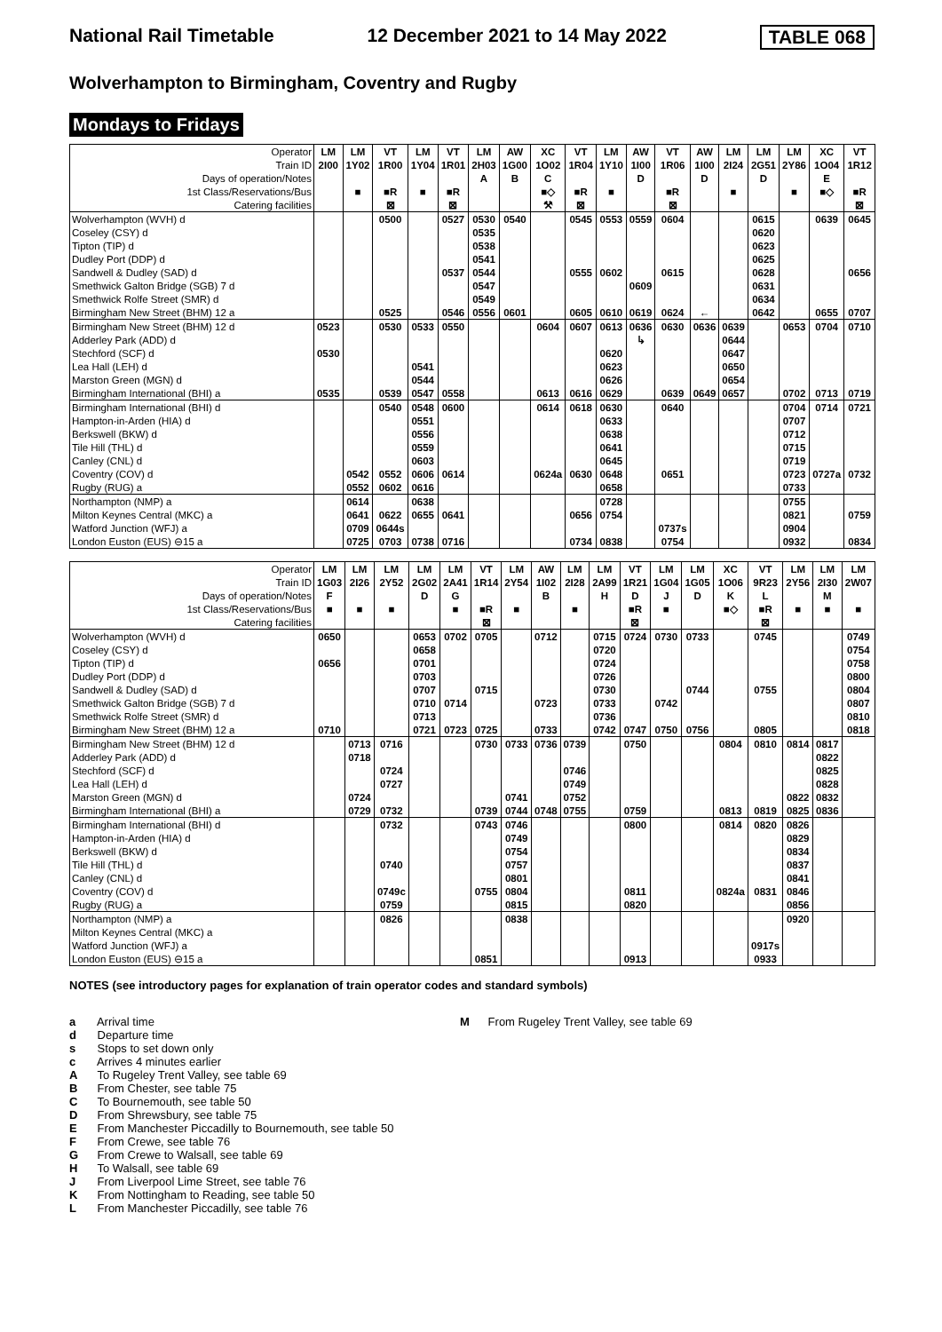National Rail Timetable 12 December 2021 to 14 May 2022 TABLE 068
Wolverhampton to Birmingham, Coventry and Rugby
Mondays to Fridays
| Operator | LM | LM | VT | LM | VT | LM | AW | XC | VT | LM | AW | VT | AW | LM | LM | LM | XC | VT |
| Train ID | 2I00 | 1Y02 | 1R00 | 1Y04 | 1R01 | 2H03 | 1G00 | 1O02 | 1R04 | 1Y10 | 1I00 | 1R06 | 1I00 | 2I24 | 2G51 | 2Y86 | 1O04 | 1R12 |
| Days of operation/Notes | | | | | | A | B | C | | | D | | D | | D | | E | |
| 1st Class/Reservations/Bus | | ■ | ■R | ■ | ■R | | | ■◇ | ■R | ■ | | ■R | | ■ | | ■ | ■◇ | ■R |
| Catering facilities | | | ⊠ | | ⊠ | | | ⚒ | ⊠ | | | ⊠ | | | | | | ⊠ |
| Wolverhampton (WVH) d | | | 0500 | | 0527 | 0530 | 0540 | | 0545 | 0553 | 0559 | 0604 | | | 0615 | | 0639 | 0645 |
| Coseley (CSY) d | | | | | | 0535 | | | | | | | | | 0620 | | | |
| Tipton (TIP) d | | | | | | 0538 | | | | | | | | | 0623 | | | |
| Dudley Port (DDP) d | | | | | | 0541 | | | | | | | | | 0625 | | | |
| Sandwell & Dudley (SAD) d | | | | | 0537 | 0544 | | | 0555 | 0602 | | 0615 | | | 0628 | | | 0656 |
| Smethwick Galton Bridge (SGB) 7 d | | | | | | 0547 | | | | | 0609 | | | | 0631 | | | |
| Smethwick Rolfe Street (SMR) d | | | | | | 0549 | | | | | | | | | 0634 | | | |
| Birmingham New Street (BHM) 12 a | | | 0525 | | 0546 | 0556 | 0601 | | 0605 | 0610 | 0619 | 0624 | ← | | 0642 | | 0655 | 0707 |
| Birmingham New Street (BHM) 12 d | 0523 | | 0530 | 0533 | 0550 | | | 0604 | 0607 | 0613 | 0636 | 0630 | 0636 | 0639 | | 0653 | 0704 | 0710 |
| Adderley Park (ADD) d | | | | | | | | | | | ↳ | | | 0644 | | | | |
| Stechford (SCF) d | 0530 | | | | | | | | | 0620 | | | | 0647 | | | | |
| Lea Hall (LEH) d | | | | 0541 | | | | | | 0623 | | | | 0650 | | | | |
| Marston Green (MGN) d | | | | 0544 | | | | | | 0626 | | | | 0654 | | | | |
| Birmingham International (BHI) a | 0535 | | 0539 | 0547 | 0558 | | | 0613 | 0616 | 0629 | | 0639 | 0649 | 0657 | | 0702 | 0713 | 0719 |
| Birmingham International (BHI) d | | | 0540 | 0548 | 0600 | | | 0614 | 0618 | 0630 | | 0640 | | | | 0704 | 0714 | 0721 |
| Hampton-in-Arden (HIA) d | | | | 0551 | | | | | | 0633 | | | | | | 0707 | | |
| Berkswell (BKW) d | | | | 0556 | | | | | | 0638 | | | | | | 0712 | | |
| Tile Hill (THL) d | | | | 0559 | | | | | | 0641 | | | | | | 0715 | | |
| Canley (CNL) d | | | | 0603 | | | | | | 0645 | | | | | | 0719 | | |
| Coventry (COV) d | | 0542 | 0552 | 0606 | 0614 | | | 0624a | 0630 | 0648 | | 0651 | | | | 0723 | 0727a | 0732 |
| Rugby (RUG) a | | 0552 | 0602 | 0616 | | | | | | 0658 | | | | | | 0733 | | |
| Northampton (NMP) a | | 0614 | | 0638 | | | | | | 0728 | | | | | | 0755 | | |
| Milton Keynes Central (MKC) a | | 0641 | 0622 | 0655 | 0641 | | | | 0656 | 0754 | | | | | | 0821 | | 0759 |
| Watford Junction (WFJ) a | | 0709 | 0644s | | | | | | | | | 0737s | | | | 0904 | | |
| London Euston (EUS) ⊖15 a | | 0725 | 0703 | 0738 | 0716 | | | | 0734 | 0838 | | 0754 | | | | 0932 | | 0834 |
| Operator | LM | LM | LM | LM | LM | VT | LM | AW | LM | LM | VT | LM | LM | XC | VT | LM | LM | LM |
| Train ID | 1G03 | 2I26 | 2Y52 | 2G02 | 2A41 | 1R14 | 2Y54 | 1I02 | 2I28 | 2A99 | 1R21 | 1G04 | 1G05 | 1O06 | 9R23 | 2Y56 | 2I30 | 2W07 |
| Days of operation/Notes | F | | | D | G | | | B | | H | D | J | D | K | L | | M | |
| 1st Class/Reservations/Bus | ■ | ■ | ■ | | ■ | ■R | ■ | | ■ | | ■R | ■ | | ■◇ | ■R | ■ | ■ | ■ |
| Catering facilities | | | | | | ⊠ | | | | | ⊠ | | | | ⊠ | | | |
| Wolverhampton (WVH) d | 0650 | | | 0653 | 0702 | 0705 | | 0712 | | 0715 | 0724 | 0730 | 0733 | | 0745 | | | 0749 |
| Coseley (CSY) d | | | | 0658 | | | | | | 0720 | | | | | | | | 0754 |
| Tipton (TIP) d | 0656 | | | 0701 | | | | | | 0724 | | | | | | | | 0758 |
| Dudley Port (DDP) d | | | | 0703 | | | | | | 0726 | | | | | | | | 0800 |
| Sandwell & Dudley (SAD) d | | | | 0707 | | 0715 | | | | 0730 | | | 0744 | | 0755 | | | 0804 |
| Smethwick Galton Bridge (SGB) 7 d | | | | 0710 | 0714 | | | 0723 | | 0733 | | 0742 | | | | | | 0807 |
| Smethwick Rolfe Street (SMR) d | | | | 0713 | | | | | | 0736 | | | | | | | | 0810 |
| Birmingham New Street (BHM) 12 a | 0710 | | | 0721 | 0723 | 0725 | | 0733 | | 0742 | 0747 | 0750 | 0756 | | 0805 | | | 0818 |
| Birmingham New Street (BHM) 12 d | | 0713 | 0716 | | | 0730 | 0733 | 0736 | 0739 | | 0750 | | | 0804 | 0810 | 0814 | 0817 | |
| Adderley Park (ADD) d | | 0718 | | | | | | | | | | | | | | | 0822 | |
| Stechford (SCF) d | | | 0724 | | | | | | 0746 | | | | | | | | 0825 | |
| Lea Hall (LEH) d | | | 0727 | | | | | | 0749 | | | | | | | | 0828 | |
| Marston Green (MGN) d | | 0724 | | | | | 0741 | | 0752 | | | | | | | 0822 | 0832 | |
| Birmingham International (BHI) a | | 0729 | 0732 | | | 0739 | 0744 | 0748 | 0755 | | 0759 | | | 0813 | 0819 | 0825 | 0836 | |
| Birmingham International (BHI) d | | | 0732 | | | 0743 | 0746 | | | | 0800 | | | 0814 | 0820 | 0826 | | |
| Hampton-in-Arden (HIA) d | | | | | | | 0749 | | | | | | | | | 0829 | | |
| Berkswell (BKW) d | | | | | | | 0754 | | | | | | | | | 0834 | | |
| Tile Hill (THL) d | | | 0740 | | | | 0757 | | | | | | | | | 0837 | | |
| Canley (CNL) d | | | | | | | 0801 | | | | | | | | | 0841 | | |
| Coventry (COV) d | | | 0749c | | | 0755 | 0804 | | | | 0811 | | | 0824a | 0831 | 0846 | | |
| Rugby (RUG) a | | | 0759 | | | | 0815 | | | | 0820 | | | | | 0856 | | |
| Northampton (NMP) a | | | 0826 | | | | 0838 | | | | | | | | | 0920 | | |
| Milton Keynes Central (MKC) a | | | | | | | | | | | | | | | | | | |
| Watford Junction (WFJ) a | | | | | | | | | | | | | | | 0917s | | | |
| London Euston (EUS) ⊖15 a | | | | | | 0851 | | | | | 0913 | | | | 0933 | | | |
NOTES (see introductory pages for explanation of train operator codes and standard symbols)
a Arrival time
d Departure time
s Stops to set down only
c Arrives 4 minutes earlier
A To Rugeley Trent Valley, see table 69
B From Chester, see table 75
C To Bournemouth, see table 50
D From Shrewsbury, see table 75
E From Manchester Piccadilly to Bournemouth, see table 50
F From Crewe, see table 76
G From Crewe to Walsall, see table 69
H To Walsall, see table 69
J From Liverpool Lime Street, see table 76
K From Nottingham to Reading, see table 50
L From Manchester Piccadilly, see table 76
M From Rugeley Trent Valley, see table 69